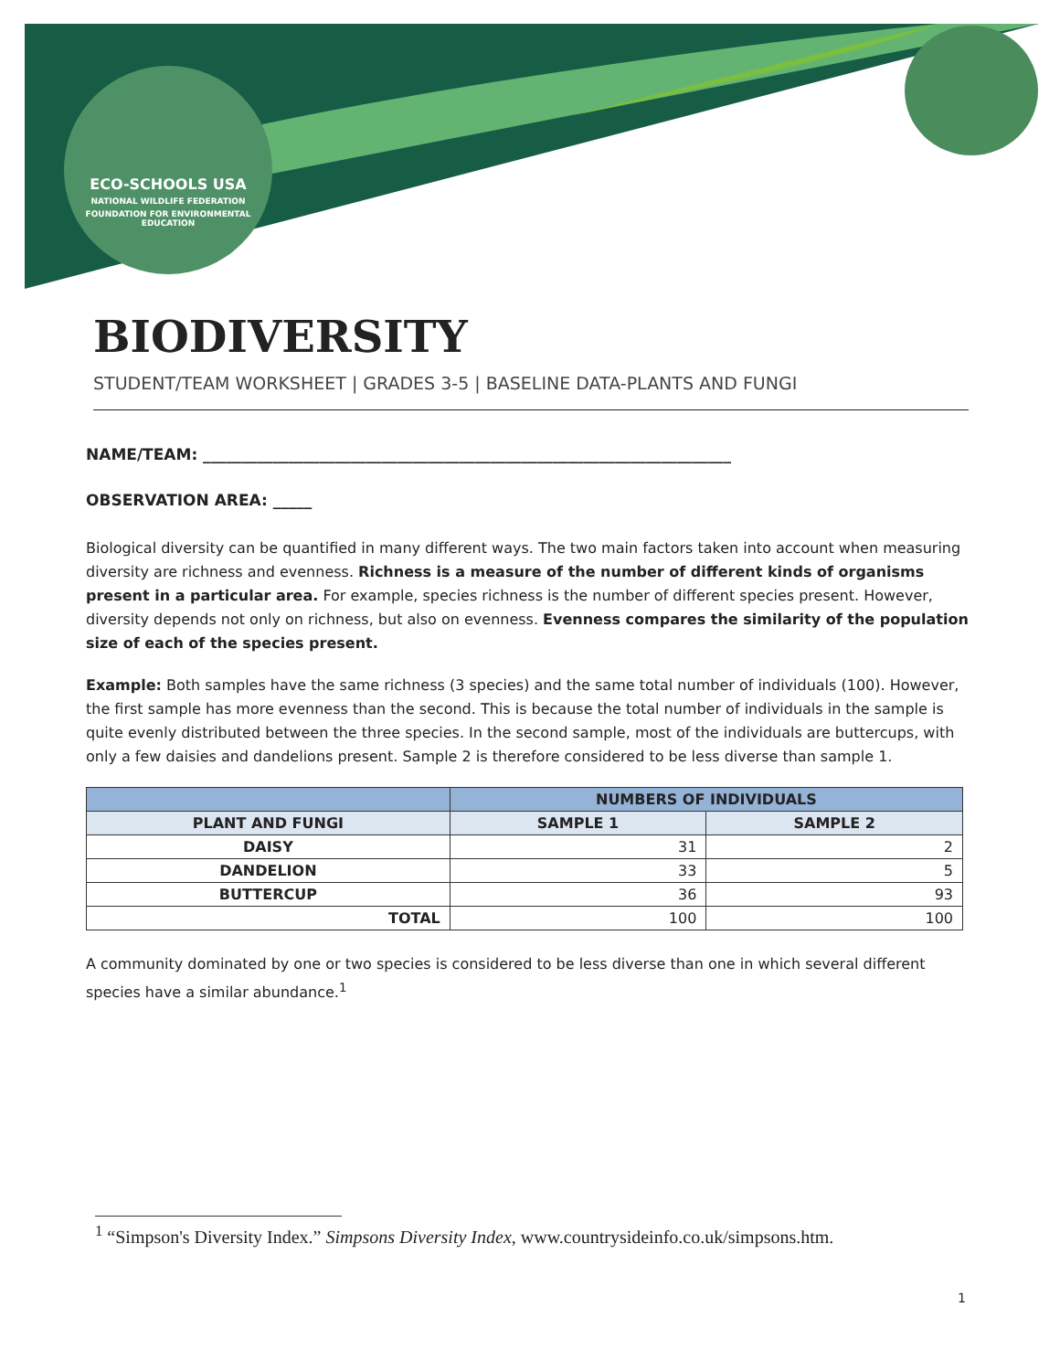ECO-SCHOOLS USA
NATIONAL WILDLIFE FEDERATION
FOUNDATION FOR ENVIRONMENTAL EDUCATION
BIODIVERSITY
STUDENT/TEAM WORKSHEET | GRADES 3-5 | BASELINE DATA-PLANTS AND FUNGI
NAME/TEAM: ____________________________________________________________________
OBSERVATION AREA: _____
Biological diversity can be quantified in many different ways. The two main factors taken into account when measuring diversity are richness and evenness. Richness is a measure of the number of different kinds of organisms present in a particular area. For example, species richness is the number of different species present. However, diversity depends not only on richness, but also on evenness. Evenness compares the similarity of the population size of each of the species present.
Example: Both samples have the same richness (3 species) and the same total number of individuals (100). However, the first sample has more evenness than the second. This is because the total number of individuals in the sample is quite evenly distributed between the three species. In the second sample, most of the individuals are buttercups, with only a few daisies and dandelions present. Sample 2 is therefore considered to be less diverse than sample 1.
| | NUMBERS OF INDIVIDUALS | |
| --- | --- | --- |
| PLANT AND FUNGI | SAMPLE 1 | SAMPLE 2 |
| DAISY | 31 | 2 |
| DANDELION | 33 | 5 |
| BUTTERCUP | 36 | 93 |
| TOTAL | 100 | 100 |
A community dominated by one or two species is considered to be less diverse than one in which several different species have a similar abundance.<sup>1</sup>
<sup>1</sup> “Simpson's Diversity Index.” Simpsons Diversity Index, www.countrysideinfo.co.uk/simpsons.htm.
1